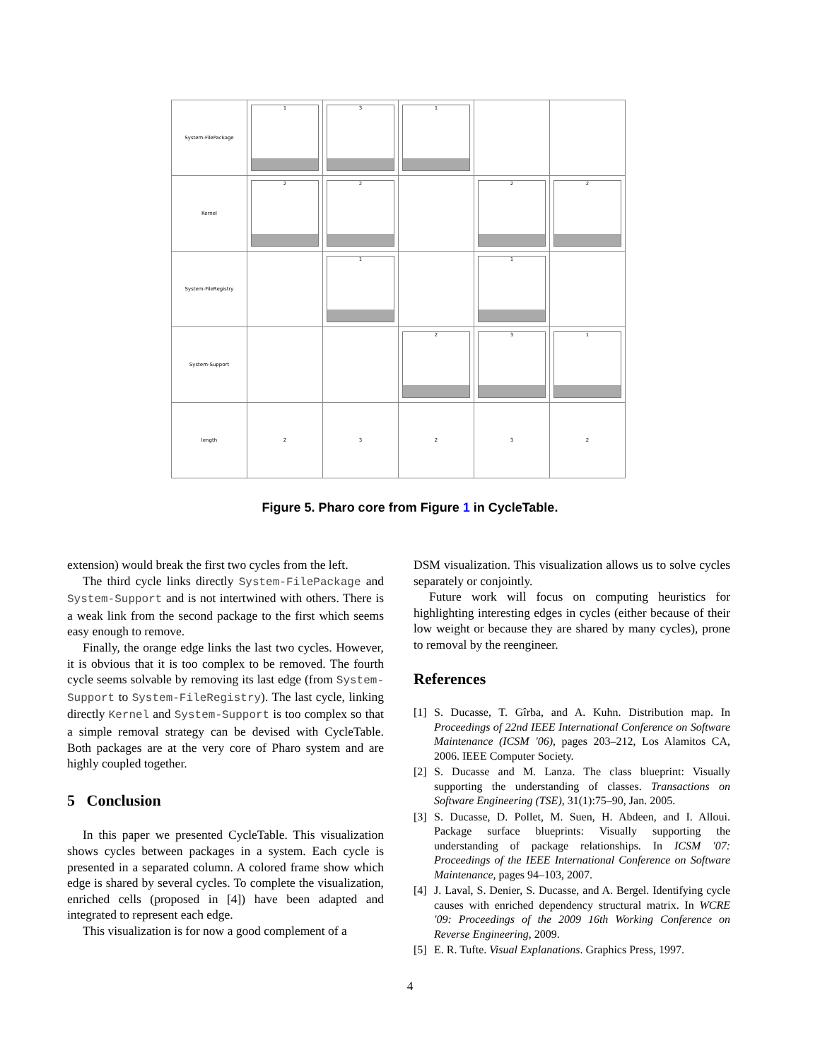| System-FilePackage | 1 | 3 | 1 | | |
| Kernel | 2 | 2 | | 2 | 2 |
| System-FileRegistry | | 1 | | 1 | |
| System-Support | | | 2 | 3 | 1 |
| length | 2 | 3 | 2 | 3 | 2 |
Figure 5. Pharo core from Figure 1 in CycleTable.
extension) would break the first two cycles from the left.
The third cycle links directly System-FilePackage and System-Support and is not intertwined with others. There is a weak link from the second package to the first which seems easy enough to remove.
Finally, the orange edge links the last two cycles. However, it is obvious that it is too complex to be removed. The fourth cycle seems solvable by removing its last edge (from System-Support to System-FileRegistry). The last cycle, linking directly Kernel and System-Support is too complex so that a simple removal strategy can be devised with CycleTable. Both packages are at the very core of Pharo system and are highly coupled together.
5 Conclusion
In this paper we presented CycleTable. This visualization shows cycles between packages in a system. Each cycle is presented in a separated column. A colored frame show which edge is shared by several cycles. To complete the visualization, enriched cells (proposed in [4]) have been adapted and integrated to represent each edge.
This visualization is for now a good complement of a
DSM visualization. This visualization allows us to solve cycles separately or conjointly.
Future work will focus on computing heuristics for highlighting interesting edges in cycles (either because of their low weight or because they are shared by many cycles), prone to removal by the reengineer.
References
[1] S. Ducasse, T. Gîrba, and A. Kuhn. Distribution map. In Proceedings of 22nd IEEE International Conference on Software Maintenance (ICSM '06), pages 203–212, Los Alamitos CA, 2006. IEEE Computer Society.
[2] S. Ducasse and M. Lanza. The class blueprint: Visually supporting the understanding of classes. Transactions on Software Engineering (TSE), 31(1):75–90, Jan. 2005.
[3] S. Ducasse, D. Pollet, M. Suen, H. Abdeen, and I. Alloui. Package surface blueprints: Visually supporting the understanding of package relationships. In ICSM '07: Proceedings of the IEEE International Conference on Software Maintenance, pages 94–103, 2007.
[4] J. Laval, S. Denier, S. Ducasse, and A. Bergel. Identifying cycle causes with enriched dependency structural matrix. In WCRE '09: Proceedings of the 2009 16th Working Conference on Reverse Engineering, 2009.
[5] E. R. Tufte. Visual Explanations. Graphics Press, 1997.
4